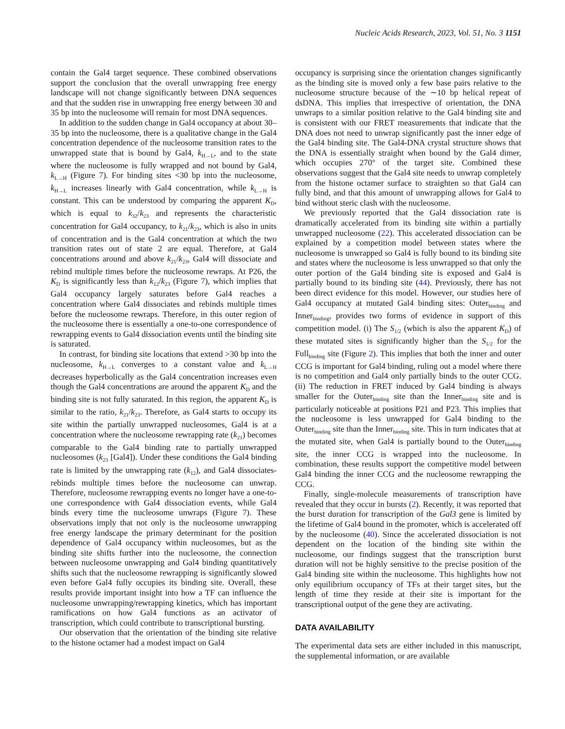Nucleic Acids Research, 2023, Vol. 51, No. 3 1151
contain the Gal4 target sequence. These combined observations support the conclusion that the overall unwrapping free energy landscape will not change significantly between DNA sequences and that the sudden rise in unwrapping free energy between 30 and 35 bp into the nucleosome will remain for most DNA sequences.
In addition to the sudden change in Gal4 occupancy at about 30–35 bp into the nucleosome, there is a qualitative change in the Gal4 concentration dependence of the nucleosome transition rates to the unwrapped state that is bound by Gal4, k<sub>H→L</sub>, and to the state where the nucleosome is fully wrapped and not bound by Gal4, k<sub>L→H</sub> (Figure 7). For binding sites <30 bp into the nucleosome, k<sub>H→L</sub> increases linearly with Gal4 concentration, while k<sub>L→H</sub> is constant. This can be understood by comparing the apparent K<sub>D</sub>, which is equal to k<sub>32</sub>/k<sub>23</sub> and represents the characteristic concentration for Gal4 occupancy, to k<sub>21</sub>/k<sub>23</sub>, which is also in units of concentration and is the Gal4 concentration at which the two transition rates out of state 2 are equal. Therefore, at Gal4 concentrations around and above k<sub>21</sub>/k<sub>23</sub>, Gal4 will dissociate and rebind multiple times before the nucleosome rewraps. At P26, the K<sub>D</sub> is significantly less than k<sub>12</sub>/k<sub>23</sub> (Figure 7), which implies that Gal4 occupancy largely saturates before Gal4 reaches a concentration where Gal4 dissociates and rebinds multiple times before the nucleosome rewraps. Therefore, in this outer region of the nucleosome there is essentially a one-to-one correspondence of rewrapping events to Gal4 dissociation events until the binding site is saturated.
In contrast, for binding site locations that extend >30 bp into the nucleosome, k<sub>H→L</sub> converges to a constant value and k<sub>L→H</sub> decreases hyperbolically as the Gal4 concentration increases even though the Gal4 concentrations are around the apparent K<sub>D</sub> and the binding site is not fully saturated. In this region, the apparent K<sub>D</sub> is similar to the ratio, k<sub>21</sub>/k<sub>23</sub>. Therefore, as Gal4 starts to occupy its site within the partially unwrapped nucleosomes, Gal4 is at a concentration where the nucleosome rewrapping rate (k<sub>21</sub>) becomes comparable to the Gal4 binding rate to partially unwrapped nucleosomes (k<sub>23</sub> [Gal4]). Under these conditions the Gal4 binding rate is limited by the unwrapping rate (k<sub>12</sub>), and Gal4 dissociates-rebinds multiple times before the nucleosome can unwrap. Therefore, nucleosome rewrapping events no longer have a one-to-one correspondence with Gal4 dissociation events, while Gal4 binds every time the nucleosome unwraps (Figure 7). These observations imply that not only is the nucleosome unwrapping free energy landscape the primary determinant for the position dependence of Gal4 occupancy within nucleosomes, but as the binding site shifts further into the nucleosome, the connection between nucleosome unwrapping and Gal4 binding quantitatively shifts such that the nucleosome rewrapping is significantly slowed even before Gal4 fully occupies its binding site. Overall, these results provide important insight into how a TF can influence the nucleosome unwrapping/rewrapping kinetics, which has important ramifications on how Gal4 functions as an activator of transcription, which could contribute to transcriptional bursting.
Our observation that the orientation of the binding site relative to the histone octamer had a modest impact on Gal4
occupancy is surprising since the orientation changes significantly as the binding site is moved only a few base pairs relative to the nucleosome structure because of the ∼10 bp helical repeat of dsDNA. This implies that irrespective of orientation, the DNA unwraps to a similar position relative to the Gal4 binding site and is consistent with our FRET measurements that indicate that the DNA does not need to unwrap significantly past the inner edge of the Gal4 binding site. The Gal4-DNA crystal structure shows that the DNA is essentially straight when bound by the Gal4 dimer, which occupies 270° of the target site. Combined these observations suggest that the Gal4 site needs to unwrap completely from the histone octamer surface to straighten so that Gal4 can fully bind, and that this amount of unwrapping allows for Gal4 to bind without steric clash with the nucleosome.
We previously reported that the Gal4 dissociation rate is dramatically accelerated from its binding site within a partially unwrapped nucleosome (22). This accelerated dissociation can be explained by a competition model between states where the nucleosome is unwrapped so Gal4 is fully bound to its binding site and states where the nucleosome is less unwrapped so that only the outer portion of the Gal4 binding site is exposed and Gal4 is partially bound to its binding site (44). Previously, there has not been direct evidence for this model. However, our studies here of Gal4 occupancy at mutated Gal4 binding sites: Outer<sub>binding</sub> and Inner<sub>binding</sub>, provides two forms of evidence in support of this competition model. (i) The S<sub>1/2</sub> (which is also the apparent K<sub>D</sub>) of these mutated sites is significantly higher than the S<sub>1/2</sub> for the Full<sub>binding</sub> site (Figure 2). This implies that both the inner and outer CCG is important for Gal4 binding, ruling out a model where there is no competition and Gal4 only partially binds to the outer CCG. (ii) The reduction in FRET induced by Gal4 binding is always smaller for the Outer<sub>binding</sub> site than the Inner<sub>binding</sub> site and is particularly noticeable at positions P21 and P23. This implies that the nucleosome is less unwrapped for Gal4 binding to the Outer<sub>binding</sub> site than the Inner<sub>binding</sub> site. This in turn indicates that at the mutated site, when Gal4 is partially bound to the Outer<sub>binding</sub> site, the inner CCG is wrapped into the nucleosome. In combination, these results support the competitive model between Gal4 binding the inner CCG and the nucleosome rewrapping the CCG.
Finally, single-molecule measurements of transcription have revealed that they occur in bursts (2). Recently, it was reported that the burst duration for transcription of the Gal3 gene is limited by the lifetime of Gal4 bound in the promoter, which is accelerated off by the nucleosome (40). Since the accelerated dissociation is not dependent on the location of the binding site within the nucleosome, our findings suggest that the transcription burst duration will not be highly sensitive to the precise position of the Gal4 binding site within the nucleosome. This highlights how not only equilibrium occupancy of TFs at their target sites, but the length of time they reside at their site is important for the transcriptional output of the gene they are activating.
DATA AVAILABILITY
The experimental data sets are either included in this manuscript, the supplemental information, or are available